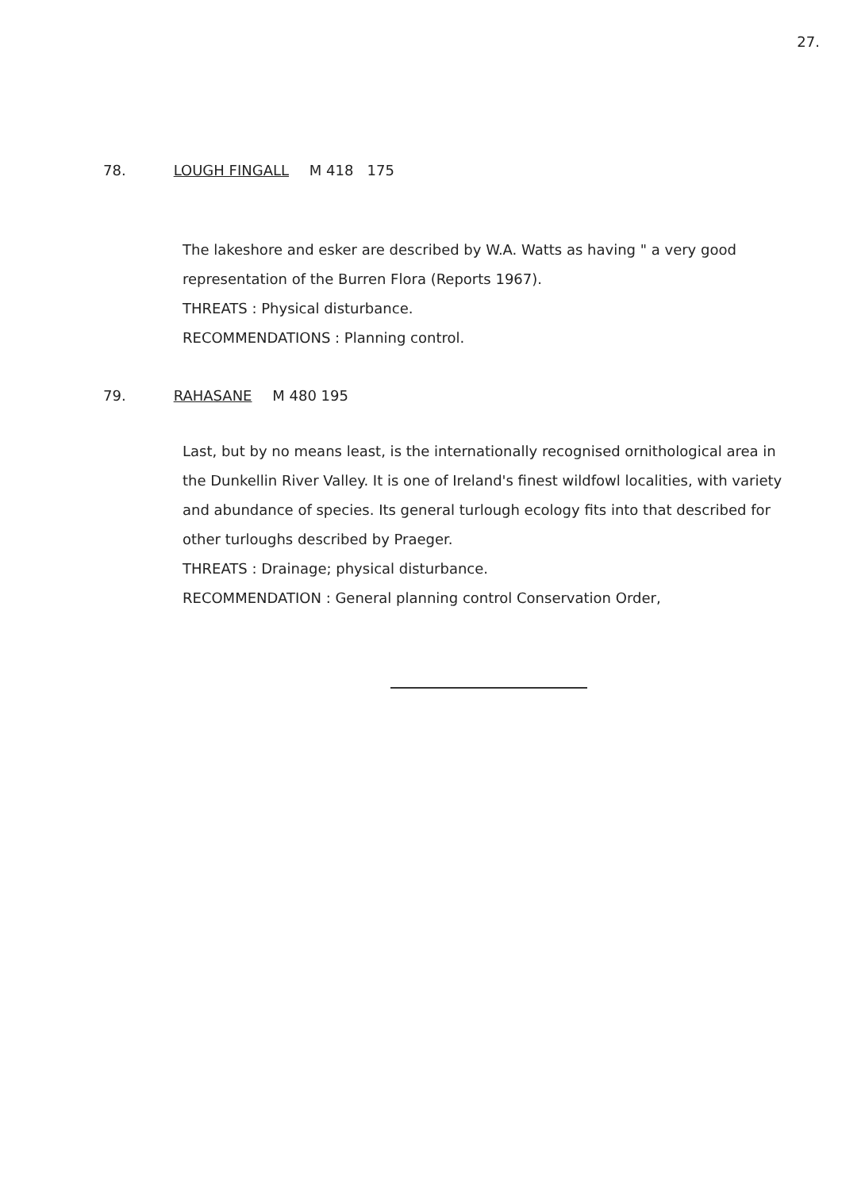27.
78. LOUGH FINGALL M 418 175
The lakeshore and esker are described by W.A. Watts as having " a very good representation of the Burren Flora (Reports 1967).
THREATS : Physical disturbance.
RECOMMENDATIONS : Planning control.
79. RAHASANE M 480 195
Last, but by no means least, is the internationally recognised ornithological area in the Dunkellin River Valley. It is one of Ireland's finest wildfowl localities, with variety and abundance of species. Its general turlough ecology fits into that described for other turloughs described by Praeger.
THREATS : Drainage; physical disturbance.
RECOMMENDATION : General planning control Conservation Order,